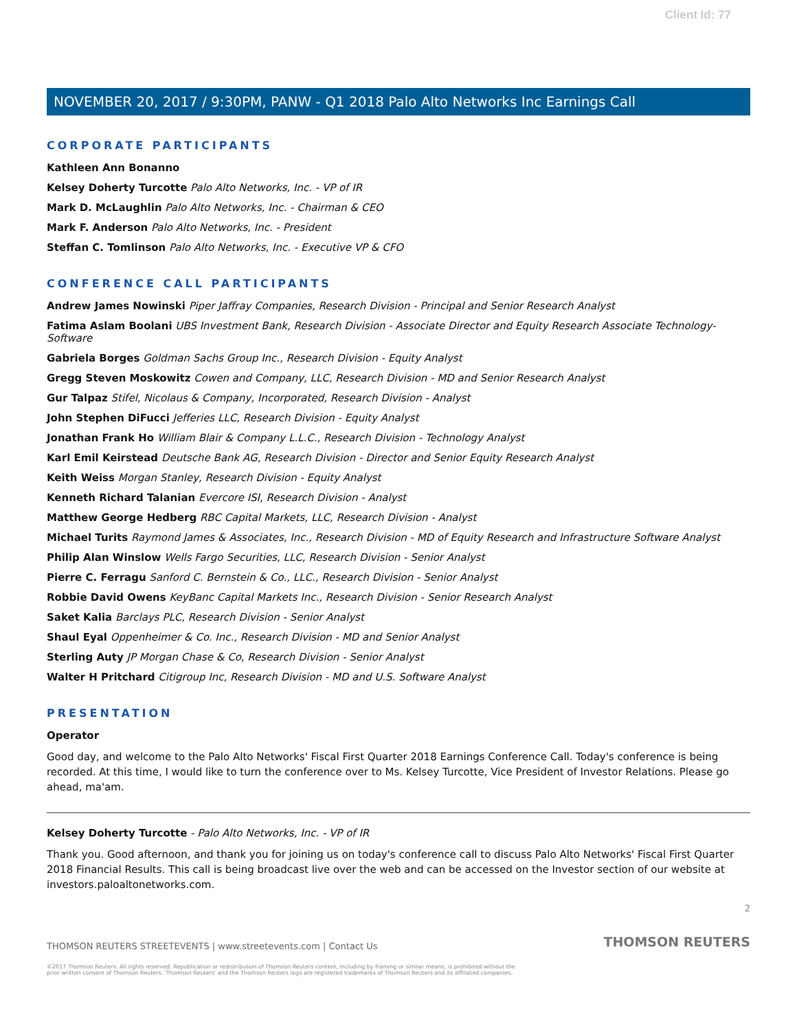Client Id: 77
NOVEMBER 20, 2017 / 9:30PM, PANW - Q1 2018 Palo Alto Networks Inc Earnings Call
CORPORATE PARTICIPANTS
Kathleen Ann Bonanno
Kelsey Doherty Turcotte Palo Alto Networks, Inc. - VP of IR
Mark D. McLaughlin Palo Alto Networks, Inc. - Chairman & CEO
Mark F. Anderson Palo Alto Networks, Inc. - President
Steffan C. Tomlinson Palo Alto Networks, Inc. - Executive VP & CFO
CONFERENCE CALL PARTICIPANTS
Andrew James Nowinski Piper Jaffray Companies, Research Division - Principal and Senior Research Analyst
Fatima Aslam Boolani UBS Investment Bank, Research Division - Associate Director and Equity Research Associate Technology-Software
Gabriela Borges Goldman Sachs Group Inc., Research Division - Equity Analyst
Gregg Steven Moskowitz Cowen and Company, LLC, Research Division - MD and Senior Research Analyst
Gur Talpaz Stifel, Nicolaus & Company, Incorporated, Research Division - Analyst
John Stephen DiFucci Jefferies LLC, Research Division - Equity Analyst
Jonathan Frank Ho William Blair & Company L.L.C., Research Division - Technology Analyst
Karl Emil Keirstead Deutsche Bank AG, Research Division - Director and Senior Equity Research Analyst
Keith Weiss Morgan Stanley, Research Division - Equity Analyst
Kenneth Richard Talanian Evercore ISI, Research Division - Analyst
Matthew George Hedberg RBC Capital Markets, LLC, Research Division - Analyst
Michael Turits Raymond James & Associates, Inc., Research Division - MD of Equity Research and Infrastructure Software Analyst
Philip Alan Winslow Wells Fargo Securities, LLC, Research Division - Senior Analyst
Pierre C. Ferragu Sanford C. Bernstein & Co., LLC., Research Division - Senior Analyst
Robbie David Owens KeyBanc Capital Markets Inc., Research Division - Senior Research Analyst
Saket Kalia Barclays PLC, Research Division - Senior Analyst
Shaul Eyal Oppenheimer & Co. Inc., Research Division - MD and Senior Analyst
Sterling Auty JP Morgan Chase & Co, Research Division - Senior Analyst
Walter H Pritchard Citigroup Inc, Research Division - MD and U.S. Software Analyst
PRESENTATION
Operator
Good day, and welcome to the Palo Alto Networks' Fiscal First Quarter 2018 Earnings Conference Call. Today's conference is being recorded. At this time, I would like to turn the conference over to Ms. Kelsey Turcotte, Vice President of Investor Relations. Please go ahead, ma'am.
Kelsey Doherty Turcotte - Palo Alto Networks, Inc. - VP of IR
Thank you. Good afternoon, and thank you for joining us on today's conference call to discuss Palo Alto Networks' Fiscal First Quarter 2018 Financial Results. This call is being broadcast live over the web and can be accessed on the Investor section of our website at investors.paloaltonetworks.com.
2
THOMSON REUTERS STREETEVENTS | www.streetevents.com | Contact Us THOMSON REUTERS
©2017 Thomson Reuters. All rights reserved. Republication or redistribution of Thomson Reuters content, including by framing or similar means, is prohibited without the prior written consent of Thomson Reuters. 'Thomson Reuters' and the Thomson Reuters logo are registered trademarks of Thomson Reuters and its affiliated companies.